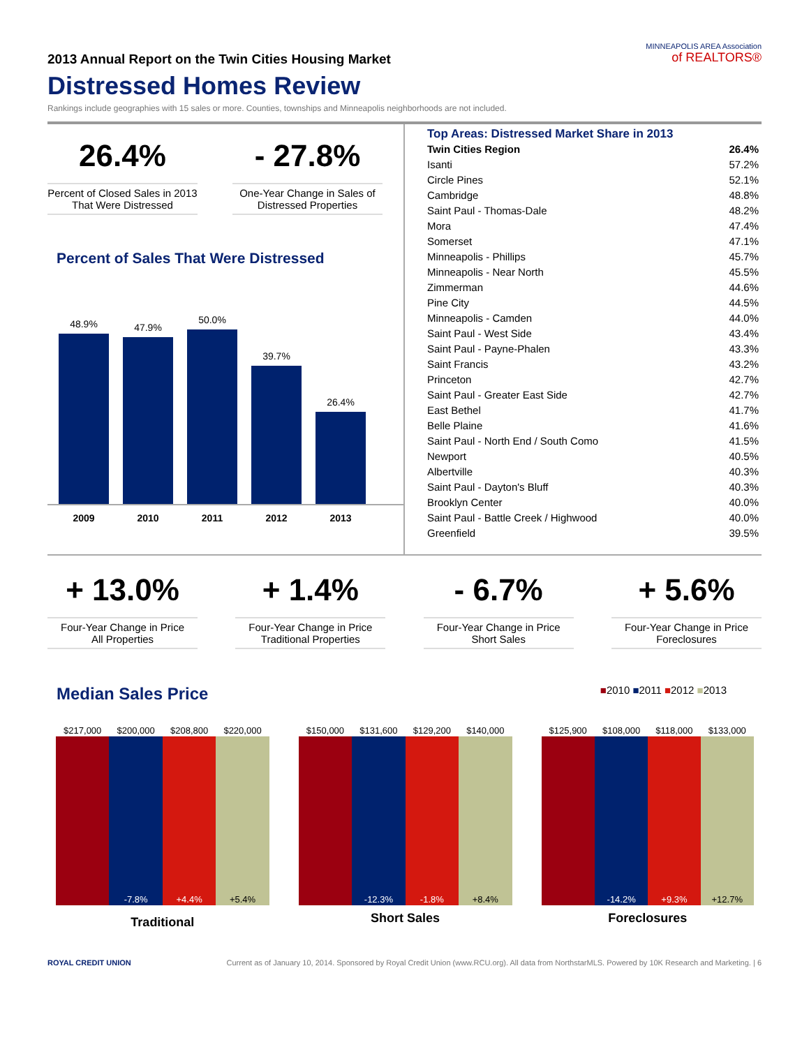2013 Annual Report on the Twin Cities Housing Market
Distressed Homes Review
Rankings include geographies with 15 sales or more. Counties, townships and Minneapolis neighborhoods are not included.
MINNEAPOLIS AREA Association
of REALTORS®
26.4%
Percent of Closed Sales in 2013 That Were Distressed
- 27.8%
One-Year Change in Sales of Distressed Properties
Percent of Sales That Were Distressed
48.9%
47.9%
50.0%
39.7%
26.4%
2009 2010 2011 2012 2013
Top Areas: Distressed Market Share in 2013
| Twin Cities Region | 26.4% |
| Isanti | 57.2% |
| Circle Pines | 52.1% |
| Cambridge | 48.8% |
| Saint Paul - Thomas-Dale | 48.2% |
| Mora | 47.4% |
| Somerset | 47.1% |
| Minneapolis - Phillips | 45.7% |
| Minneapolis - Near North | 45.5% |
| Zimmerman | 44.6% |
| Pine City | 44.5% |
| Minneapolis - Camden | 44.0% |
| Saint Paul - West Side | 43.4% |
| Saint Paul - Payne-Phalen | 43.3% |
| Saint Francis | 43.2% |
| Princeton | 42.7% |
| Saint Paul - Greater East Side | 42.7% |
| East Bethel | 41.7% |
| Belle Plaine | 41.6% |
| Saint Paul - North End / South Como | 41.5% |
| Newport | 40.5% |
| Albertville | 40.3% |
| Saint Paul - Dayton's Bluff | 40.3% |
| Brooklyn Center | 40.0% |
| Saint Paul - Battle Creek / Highwood | 40.0% |
| Greenfield | 39.5% |
+ 13.0%
Four-Year Change in Price
All Properties
+ 1.4%
Four-Year Change in Price
Traditional Properties
- 6.7%
Four-Year Change in Price
Short Sales
+ 5.6%
Four-Year Change in Price
Foreclosures
Median Sales Price
■2010 ■2011 ■2012 ■2013
| $217,000 | $200,000 | $208,800 | $220,000 | | $150,000 | $131,600 | $129,200 | $140,000 | | $125,900 | $108,000 | $118,000 | $133,000 |
| | -7.8% | +4.4% | +5.4% | | | -12.3% | -1.8% | +8.4% | | | -14.2% | +9.3% | +12.7% |
| Traditional | | | | | Short Sales | | | | | Foreclosures | | | |
ROYAL CREDIT UNION Current as of January 10, 2014. Sponsored by Royal Credit Union (www.RCU.org). All data from NorthstarMLS. Powered by 10K Research and Marketing. | 6